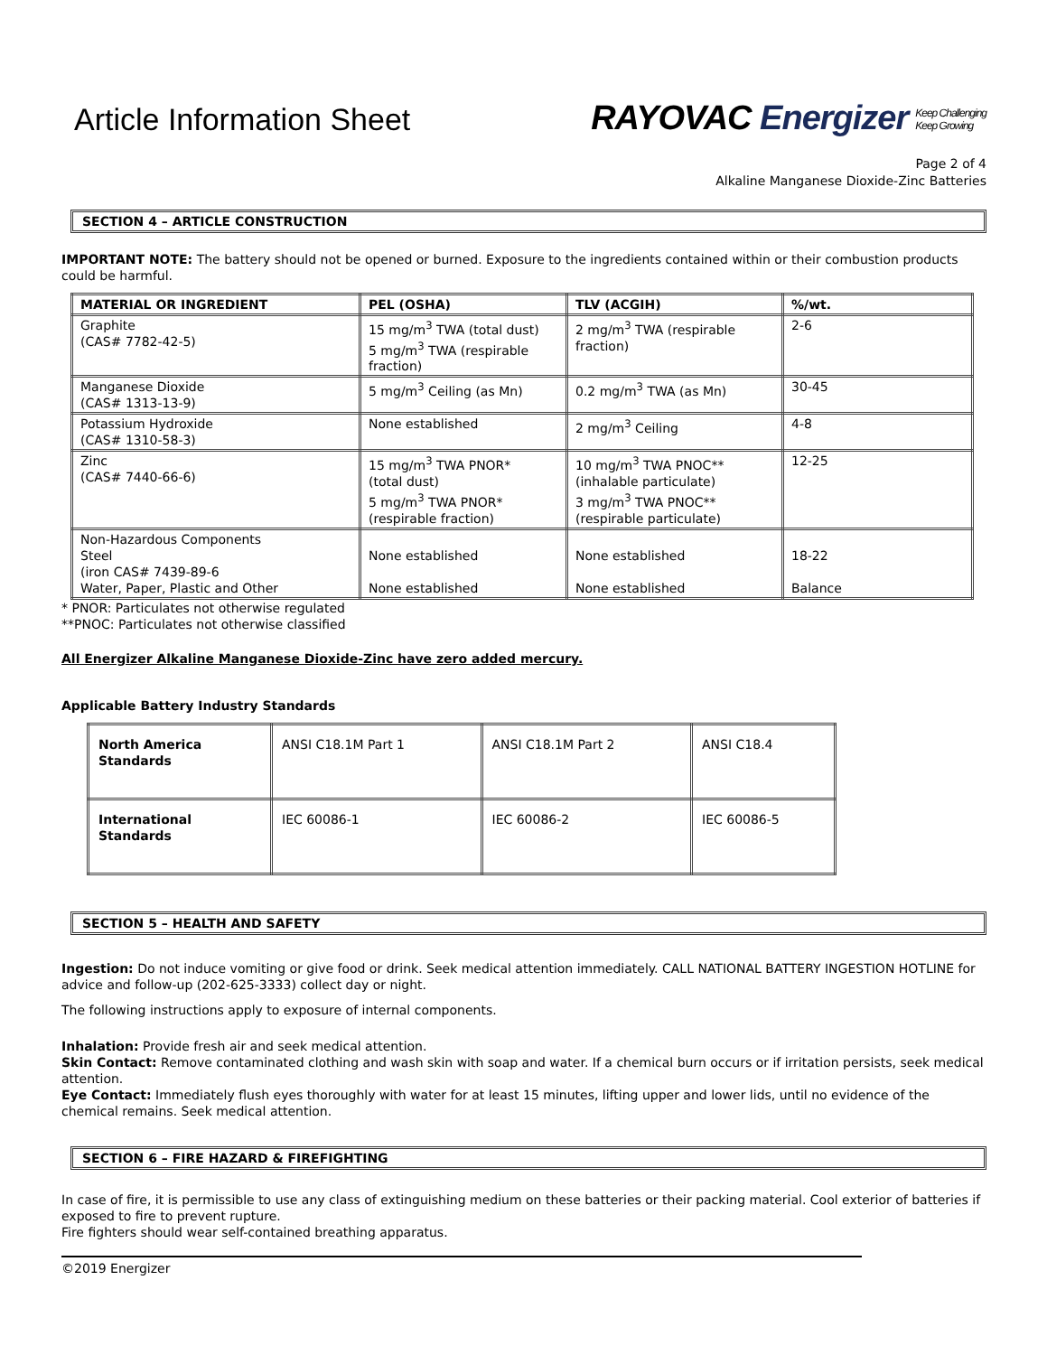Article Information Sheet
RAYOVAC Energizer Keep Challenging
Keep Growing
Page 2 of 4
Alkaline Manganese Dioxide-Zinc Batteries
SECTION 4 – ARTICLE CONSTRUCTION
IMPORTANT NOTE: The battery should not be opened or burned. Exposure to the ingredients contained within or their combustion products could be harmful.
| MATERIAL OR INGREDIENT | PEL (OSHA) | TLV (ACGIH) | %/wt. |
| --- | --- | --- | --- |
| Graphite (CAS# 7782-42-5) | 15 mg/m<sup>3</sup> TWA (total dust) 5 mg/m<sup>3</sup> TWA (respirable fraction) | 2 mg/m<sup>3</sup> TWA (respirable fraction) | 2-6 |
| Manganese Dioxide (CAS# 1313-13-9) | 5 mg/m<sup>3</sup> Ceiling (as Mn) | 0.2 mg/m<sup>3</sup> TWA (as Mn) | 30-45 |
| Potassium Hydroxide (CAS# 1310-58-3) | None established | 2 mg/m<sup>3</sup> Ceiling | 4-8 |
| Zinc (CAS# 7440-66-6) | 15 mg/m<sup>3</sup> TWA PNOR* (total dust) 5 mg/m<sup>3</sup> TWA PNOR* (respirable fraction) | 10 mg/m<sup>3</sup> TWA PNOC** (inhalable particulate) 3 mg/m<sup>3</sup> TWA PNOC** (respirable particulate) | 12-25 |
| Non-Hazardous Components Steel (iron CAS# 7439-89-6 Water, Paper, Plastic and Other | None established None established | None established None established | 18-22 Balance |
* PNOR: Particulates not otherwise regulated
**PNOC: Particulates not otherwise classified
All Energizer Alkaline Manganese Dioxide-Zinc have zero added mercury.
Applicable Battery Industry Standards
| North America Standards | ANSI C18.1M Part 1 | ANSI C18.1M Part 2 | ANSI C18.4 |
| International Standards | IEC 60086-1 | IEC 60086-2 | IEC 60086-5 |
SECTION 5 – HEALTH AND SAFETY
Ingestion: Do not induce vomiting or give food or drink. Seek medical attention immediately. CALL NATIONAL BATTERY INGESTION HOTLINE for advice and follow-up (202-625-3333) collect day or night.
The following instructions apply to exposure of internal components.
Inhalation: Provide fresh air and seek medical attention.
Skin Contact: Remove contaminated clothing and wash skin with soap and water. If a chemical burn occurs or if irritation persists, seek medical attention.
Eye Contact: Immediately flush eyes thoroughly with water for at least 15 minutes, lifting upper and lower lids, until no evidence of the chemical remains. Seek medical attention.
SECTION 6 – FIRE HAZARD & FIREFIGHTING
In case of fire, it is permissible to use any class of extinguishing medium on these batteries or their packing material. Cool exterior of batteries if exposed to fire to prevent rupture.
Fire fighters should wear self-contained breathing apparatus.
©2019 Energizer